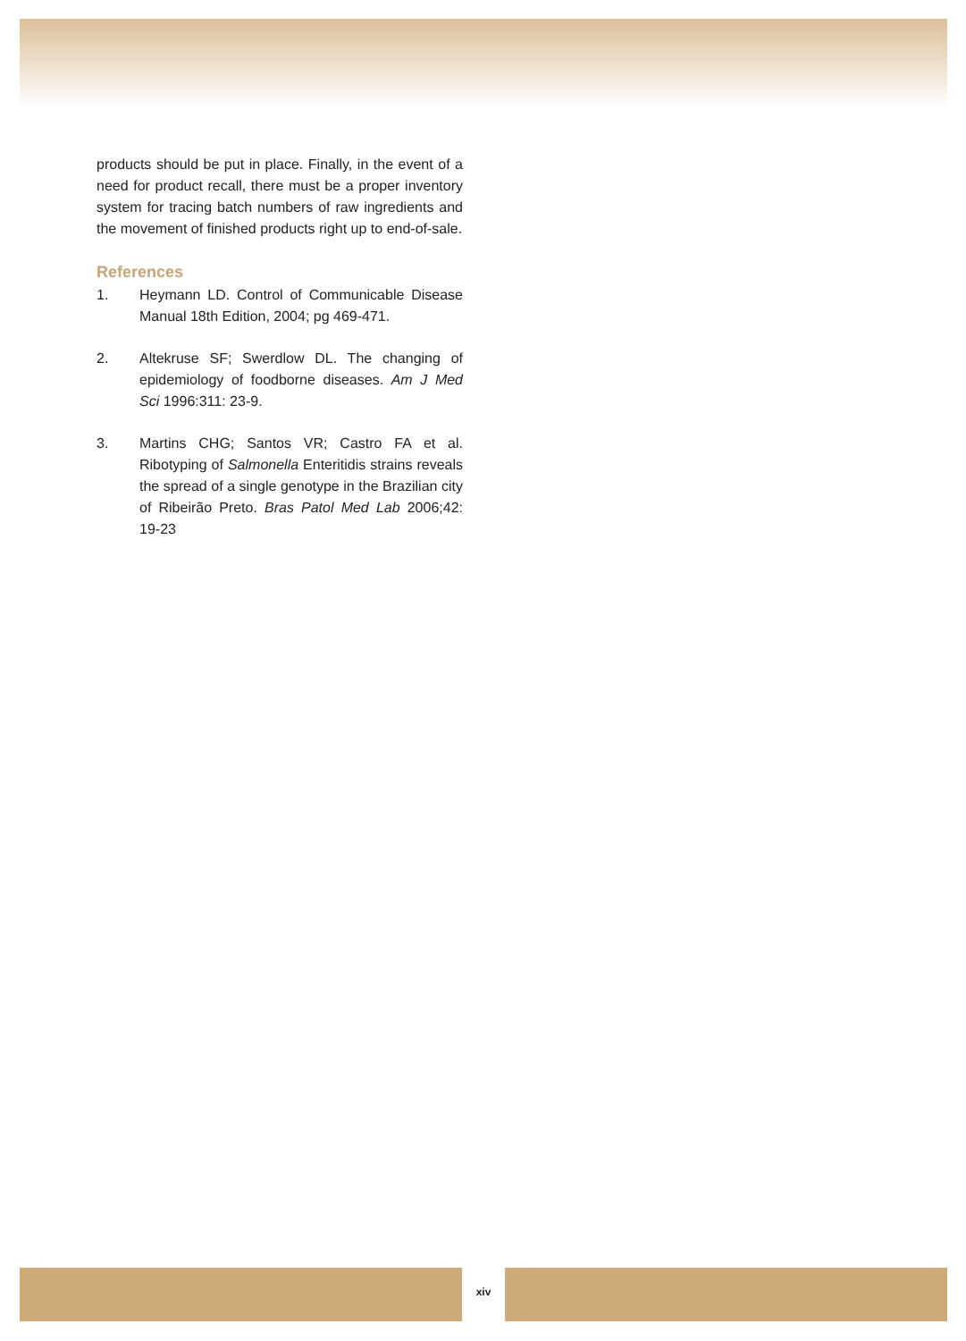products should be put in place. Finally, in the event of a need for product recall, there must be a proper inventory system for tracing batch numbers of raw ingredients and the movement of finished products right up to end-of-sale.
References
1. Heymann LD. Control of Communicable Disease Manual 18th Edition, 2004; pg 469-471.
2. Altekruse SF; Swerdlow DL. The changing of epidemiology of foodborne diseases. Am J Med Sci 1996:311: 23-9.
3. Martins CHG; Santos VR; Castro FA et al. Ribotyping of Salmonella Enteritidis strains reveals the spread of a single genotype in the Brazilian city of Ribeirão Preto. Bras Patol Med Lab 2006;42: 19-23
xiv